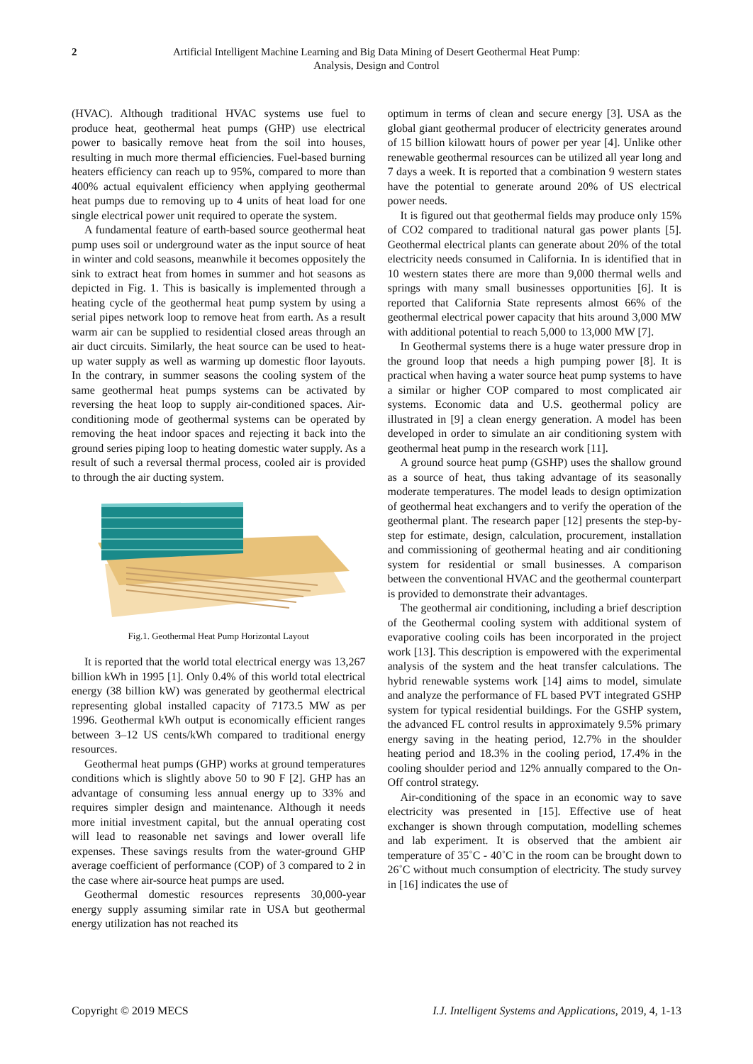2 Artificial Intelligent Machine Learning and Big Data Mining of Desert Geothermal Heat Pump:
Analysis, Design and Control
(HVAC). Although traditional HVAC systems use fuel to produce heat, geothermal heat pumps (GHP) use electrical power to basically remove heat from the soil into houses, resulting in much more thermal efficiencies. Fuel-based burning heaters efficiency can reach up to 95%, compared to more than 400% actual equivalent efficiency when applying geothermal heat pumps due to removing up to 4 units of heat load for one single electrical power unit required to operate the system.
A fundamental feature of earth-based source geothermal heat pump uses soil or underground water as the input source of heat in winter and cold seasons, meanwhile it becomes oppositely the sink to extract heat from homes in summer and hot seasons as depicted in Fig. 1. This is basically is implemented through a heating cycle of the geothermal heat pump system by using a serial pipes network loop to remove heat from earth. As a result warm air can be supplied to residential closed areas through an air duct circuits. Similarly, the heat source can be used to heat-up water supply as well as warming up domestic floor layouts. In the contrary, in summer seasons the cooling system of the same geothermal heat pumps systems can be activated by reversing the heat loop to supply air-conditioned spaces. Air-conditioning mode of geothermal systems can be operated by removing the heat indoor spaces and rejecting it back into the ground series piping loop to heating domestic water supply. As a result of such a reversal thermal process, cooled air is provided to through the air ducting system.
Fig.1. Geothermal Heat Pump Horizontal Layout
It is reported that the world total electrical energy was 13,267 billion kWh in 1995 [1]. Only 0.4% of this world total electrical energy (38 billion kW) was generated by geothermal electrical representing global installed capacity of 7173.5 MW as per 1996. Geothermal kWh output is economically efficient ranges between 3–12 US cents/kWh compared to traditional energy resources.
Geothermal heat pumps (GHP) works at ground temperatures conditions which is slightly above 50 to 90 F [2]. GHP has an advantage of consuming less annual energy up to 33% and requires simpler design and maintenance. Although it needs more initial investment capital, but the annual operating cost will lead to reasonable net savings and lower overall life expenses. These savings results from the water-ground GHP average coefficient of performance (COP) of 3 compared to 2 in the case where air-source heat pumps are used.
Geothermal domestic resources represents 30,000-year energy supply assuming similar rate in USA but geothermal energy utilization has not reached its
optimum in terms of clean and secure energy [3]. USA as the global giant geothermal producer of electricity generates around of 15 billion kilowatt hours of power per year [4]. Unlike other renewable geothermal resources can be utilized all year long and 7 days a week. It is reported that a combination 9 western states have the potential to generate around 20% of US electrical power needs.
It is figured out that geothermal fields may produce only 15% of CO2 compared to traditional natural gas power plants [5]. Geothermal electrical plants can generate about 20% of the total electricity needs consumed in California. In is identified that in 10 western states there are more than 9,000 thermal wells and springs with many small businesses opportunities [6]. It is reported that California State represents almost 66% of the geothermal electrical power capacity that hits around 3,000 MW with additional potential to reach 5,000 to 13,000 MW [7].
In Geothermal systems there is a huge water pressure drop in the ground loop that needs a high pumping power [8]. It is practical when having a water source heat pump systems to have a similar or higher COP compared to most complicated air systems. Economic data and U.S. geothermal policy are illustrated in [9] a clean energy generation. A model has been developed in order to simulate an air conditioning system with geothermal heat pump in the research work [11].
A ground source heat pump (GSHP) uses the shallow ground as a source of heat, thus taking advantage of its seasonally moderate temperatures. The model leads to design optimization of geothermal heat exchangers and to verify the operation of the geothermal plant. The research paper [12] presents the step-by-step for estimate, design, calculation, procurement, installation and commissioning of geothermal heating and air conditioning system for residential or small businesses. A comparison between the conventional HVAC and the geothermal counterpart is provided to demonstrate their advantages.
The geothermal air conditioning, including a brief description of the Geothermal cooling system with additional system of evaporative cooling coils has been incorporated in the project work [13]. This description is empowered with the experimental analysis of the system and the heat transfer calculations. The hybrid renewable systems work [14] aims to model, simulate and analyze the performance of FL based PVT integrated GSHP system for typical residential buildings. For the GSHP system, the advanced FL control results in approximately 9.5% primary energy saving in the heating period, 12.7% in the shoulder heating period and 18.3% in the cooling period, 17.4% in the cooling shoulder period and 12% annually compared to the On-Off control strategy.
Air-conditioning of the space in an economic way to save electricity was presented in [15]. Effective use of heat exchanger is shown through computation, modelling schemes and lab experiment. It is observed that the ambient air temperature of 35˚C - 40˚C in the room can be brought down to 26˚C without much consumption of electricity. The study survey in [16] indicates the use of
Copyright © 2019 MECS I.J. Intelligent Systems and Applications, 2019, 4, 1-13